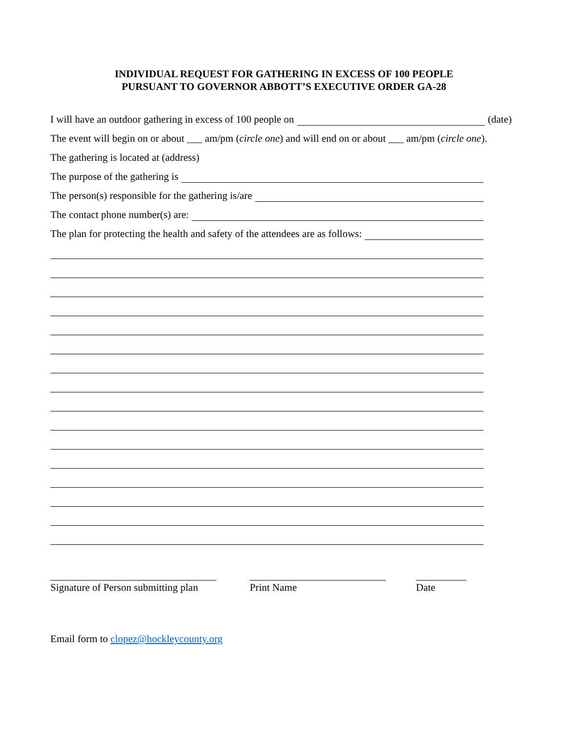INDIVIDUAL REQUEST FOR GATHERING IN EXCESS OF 100 PEOPLE
PURSUANT TO GOVERNOR ABBOTT’S EXECUTIVE ORDER GA-28
I will have an outdoor gathering in excess of 100 people on (date)
The event will begin on or about ___ am/pm (circle one) and will end on or about ___ am/pm (circle one).
The gathering is located at (address)
The purpose of the gathering is
The person(s) responsible for the gathering is/are
The contact phone number(s) are:
The plan for protecting the health and safety of the attendees are as follows:
Signature of Person submitting plan
Print Name Date
Email form to clopez@hockleycounty.org